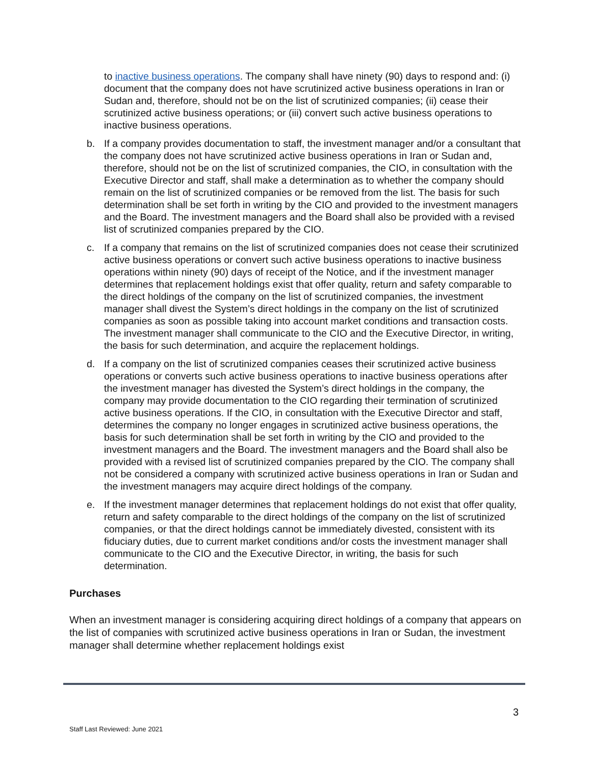to inactive business operations. The company shall have ninety (90) days to respond and: (i) document that the company does not have scrutinized active business operations in Iran or Sudan and, therefore, should not be on the list of scrutinized companies; (ii) cease their scrutinized active business operations; or (iii) convert such active business operations to inactive business operations.
b. If a company provides documentation to staff, the investment manager and/or a consultant that the company does not have scrutinized active business operations in Iran or Sudan and, therefore, should not be on the list of scrutinized companies, the CIO, in consultation with the Executive Director and staff, shall make a determination as to whether the company should remain on the list of scrutinized companies or be removed from the list. The basis for such determination shall be set forth in writing by the CIO and provided to the investment managers and the Board. The investment managers and the Board shall also be provided with a revised list of scrutinized companies prepared by the CIO.
c. If a company that remains on the list of scrutinized companies does not cease their scrutinized active business operations or convert such active business operations to inactive business operations within ninety (90) days of receipt of the Notice, and if the investment manager determines that replacement holdings exist that offer quality, return and safety comparable to the direct holdings of the company on the list of scrutinized companies, the investment manager shall divest the System’s direct holdings in the company on the list of scrutinized companies as soon as possible taking into account market conditions and transaction costs. The investment manager shall communicate to the CIO and the Executive Director, in writing, the basis for such determination, and acquire the replacement holdings.
d. If a company on the list of scrutinized companies ceases their scrutinized active business operations or converts such active business operations to inactive business operations after the investment manager has divested the System’s direct holdings in the company, the company may provide documentation to the CIO regarding their termination of scrutinized active business operations. If the CIO, in consultation with the Executive Director and staff, determines the company no longer engages in scrutinized active business operations, the basis for such determination shall be set forth in writing by the CIO and provided to the investment managers and the Board. The investment managers and the Board shall also be provided with a revised list of scrutinized companies prepared by the CIO. The company shall not be considered a company with scrutinized active business operations in Iran or Sudan and the investment managers may acquire direct holdings of the company.
e. If the investment manager determines that replacement holdings do not exist that offer quality, return and safety comparable to the direct holdings of the company on the list of scrutinized companies, or that the direct holdings cannot be immediately divested, consistent with its fiduciary duties, due to current market conditions and/or costs the investment manager shall communicate to the CIO and the Executive Director, in writing, the basis for such determination.
Purchases
When an investment manager is considering acquiring direct holdings of a company that appears on the list of companies with scrutinized active business operations in Iran or Sudan, the investment manager shall determine whether replacement holdings exist
3
Staff Last Reviewed: June 2021